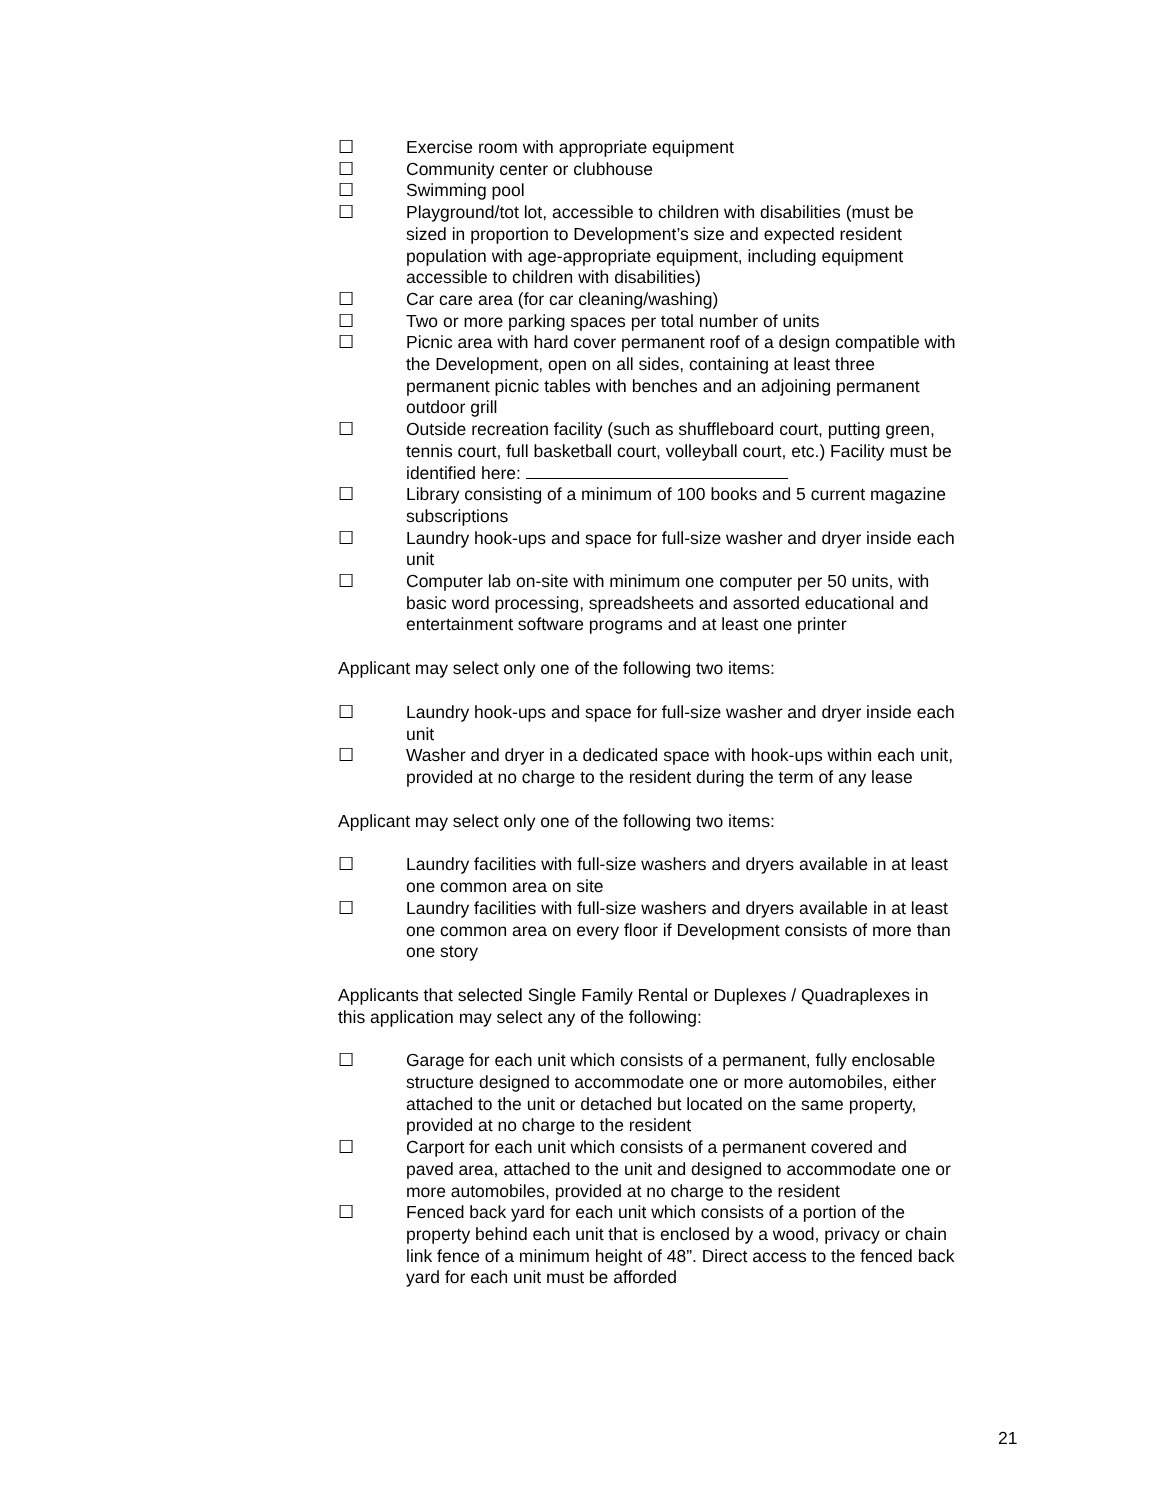☐ Exercise room with appropriate equipment
☐ Community center or clubhouse
☐ Swimming pool
☐ Playground/tot lot, accessible to children with disabilities (must be sized in proportion to Development’s size and expected resident population with age-appropriate equipment, including equipment accessible to children with disabilities)
☐ Car care area (for car cleaning/washing)
☐ Two or more parking spaces per total number of units
☐ Picnic area with hard cover permanent roof of a design compatible with the Development, open on all sides, containing at least three permanent picnic tables with benches and an adjoining permanent outdoor grill
☐ Outside recreation facility (such as shuffleboard court, putting green, tennis court, full basketball court, volleyball court, etc.) Facility must be identified here:
☐ Library consisting of a minimum of 100 books and 5 current magazine subscriptions
☐ Laundry hook-ups and space for full-size washer and dryer inside each unit
☐ Computer lab on-site with minimum one computer per 50 units, with basic word processing, spreadsheets and assorted educational and entertainment software programs and at least one printer
Applicant may select only one of the following two items:
☐ Laundry hook-ups and space for full-size washer and dryer inside each unit
☐ Washer and dryer in a dedicated space with hook-ups within each unit, provided at no charge to the resident during the term of any lease
Applicant may select only one of the following two items:
☐ Laundry facilities with full-size washers and dryers available in at least one common area on site
☐ Laundry facilities with full-size washers and dryers available in at least one common area on every floor if Development consists of more than one story
Applicants that selected Single Family Rental or Duplexes / Quadraplexes in this application may select any of the following:
☐ Garage for each unit which consists of a permanent, fully enclosable structure designed to accommodate one or more automobiles, either attached to the unit or detached but located on the same property, provided at no charge to the resident
☐ Carport for each unit which consists of a permanent covered and paved area, attached to the unit and designed to accommodate one or more automobiles, provided at no charge to the resident
☐ Fenced back yard for each unit which consists of a portion of the property behind each unit that is enclosed by a wood, privacy or chain link fence of a minimum height of 48”. Direct access to the fenced back yard for each unit must be afforded
21